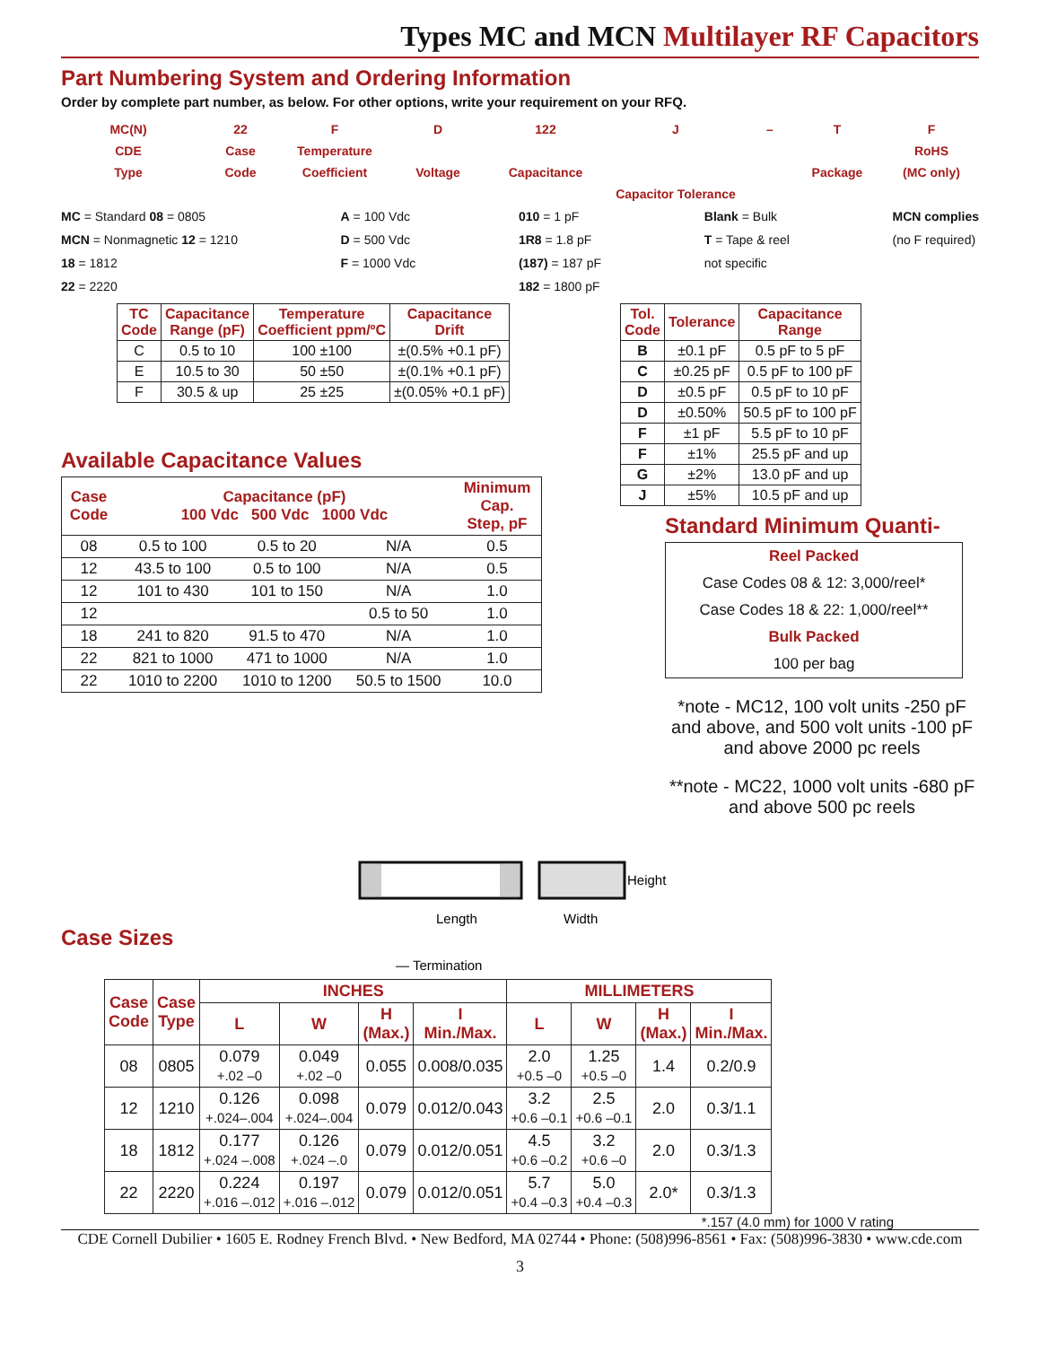Types MC and MCN Multilayer RF Capacitors
Part Numbering System and Ordering Information
Order by complete part number, as below. For other options, write your requirement on your RFQ.
MC(N)
CDE
Type
22
Case
Code
F
Temperature
Coefficient
D
Voltage
122
Capacitance
J
Capacitor Tolerance
– T
Package
F
RoHS
(MC only)
MC = Standard 08 = 0805
MCN = Nonmagnetic 12 = 1210
18 = 1812
22 = 2220
A = 100 Vdc
D = 500 Vdc
F = 1000 Vdc
010 = 1 pF
1R8 = 1.8 pF
(187) = 187 pF
182 = 1800 pF
Blank = Bulk
T = Tape & reel
not specific
MCN complies
(no F required)
| TC Code | Capacitance Range (pF) | Temperature Coefficient ppm/ºC | Capacitance Drift |
| --- | --- | --- | --- |
| C | 0.5 to 10 | 100 ±100 | ±(0.5% +0.1 pF) |
| E | 10.5 to 30 | 50 ±50 | ±(0.1% +0.1 pF) |
| F | 30.5 & up | 25 ±25 | ±(0.05% +0.1 pF) |
Available Capacitance Values
| Case Code | Capacitance (pF) 100 Vdc 500 Vdc 1000 Vdc | | | Minimum Cap. Step, pF |
| --- | --- | --- | --- | --- |
| 08 | 0.5 to 100 | 0.5 to 20 | N/A | 0.5 |
| 12 | 43.5 to 100 | 0.5 to 100 | N/A | 0.5 |
| 12 | 101 to 430 | 101 to 150 | N/A | 1.0 |
| 12 | | | 0.5 to 50 | 1.0 |
| 18 | 241 to 820 | 91.5 to 470 | N/A | 1.0 |
| 22 | 821 to 1000 | 471 to 1000 | N/A | 1.0 |
| 22 | 1010 to 2200 | 1010 to 1200 | 50.5 to 1500 | 10.0 |
| Tol. Code | Tolerance | Capacitance Range |
| --- | --- | --- |
| B | ±0.1 pF | 0.5 pF to 5 pF |
| C | ±0.25 pF | 0.5 pF to 100 pF |
| D | ±0.5 pF | 0.5 pF to 10 pF |
| D | ±0.50% | 50.5 pF to 100 pF |
| F | ±1 pF | 5.5 pF to 10 pF |
| F | ±1% | 25.5 pF and up |
| G | ±2% | 13.0 pF and up |
| J | ±5% | 10.5 pF and up |
Standard Minimum Quanti-
Reel Packed
Case Codes 08 & 12: 3,000/reel*
Case Codes 18 & 22: 1,000/reel**
Bulk Packed
100 per bag
*note - MC12, 100 volt units -250 pF and above, and 500 volt units -100 pF and above 2000 pc reels
**note - MC22, 1000 volt units -680 pF and above 500 pc reels
Case Sizes
Length
Width
Height
— Termination
| Case Code | Case Type | INCHES | | | | MILLIMETERS | | | |
| --- | --- | --- | --- | --- | --- | --- | --- | --- | --- |
| | | L | W | H (Max.) | I Min./Max. | L | W | H (Max.) | I Min./Max. |
| 08 | 0805 | 0.079 +.02 –0 | 0.049 +.02 –0 | 0.055 | 0.008/0.035 | 2.0 +0.5 –0 | 1.25 +0.5 –0 | 1.4 | 0.2/0.9 |
| 12 | 1210 | 0.126 +.024–.004 | 0.098 +.024–.004 | 0.079 | 0.012/0.043 | 3.2 +0.6 –0.1 | 2.5 +0.6 –0.1 | 2.0 | 0.3/1.1 |
| 18 | 1812 | 0.177 +.024 –.008 | 0.126 +.024 –.0 | 0.079 | 0.012/0.051 | 4.5 +0.6 –0.2 | 3.2 +0.6 –0 | 2.0 | 0.3/1.3 |
| 22 | 2220 | 0.224 +.016 –.012 | 0.197 +.016 –.012 | 0.079 | 0.012/0.051 | 5.7 +0.4 –0.3 | 5.0 +0.4 –0.3 | 2.0* | 0.3/1.3 |
*.157 (4.0 mm) for 1000 V rating
CDE Cornell Dubilier • 1605 E. Rodney French Blvd. • New Bedford, MA 02744 • Phone: (508)996-8561 • Fax: (508)996-3830 • www.cde.com
3